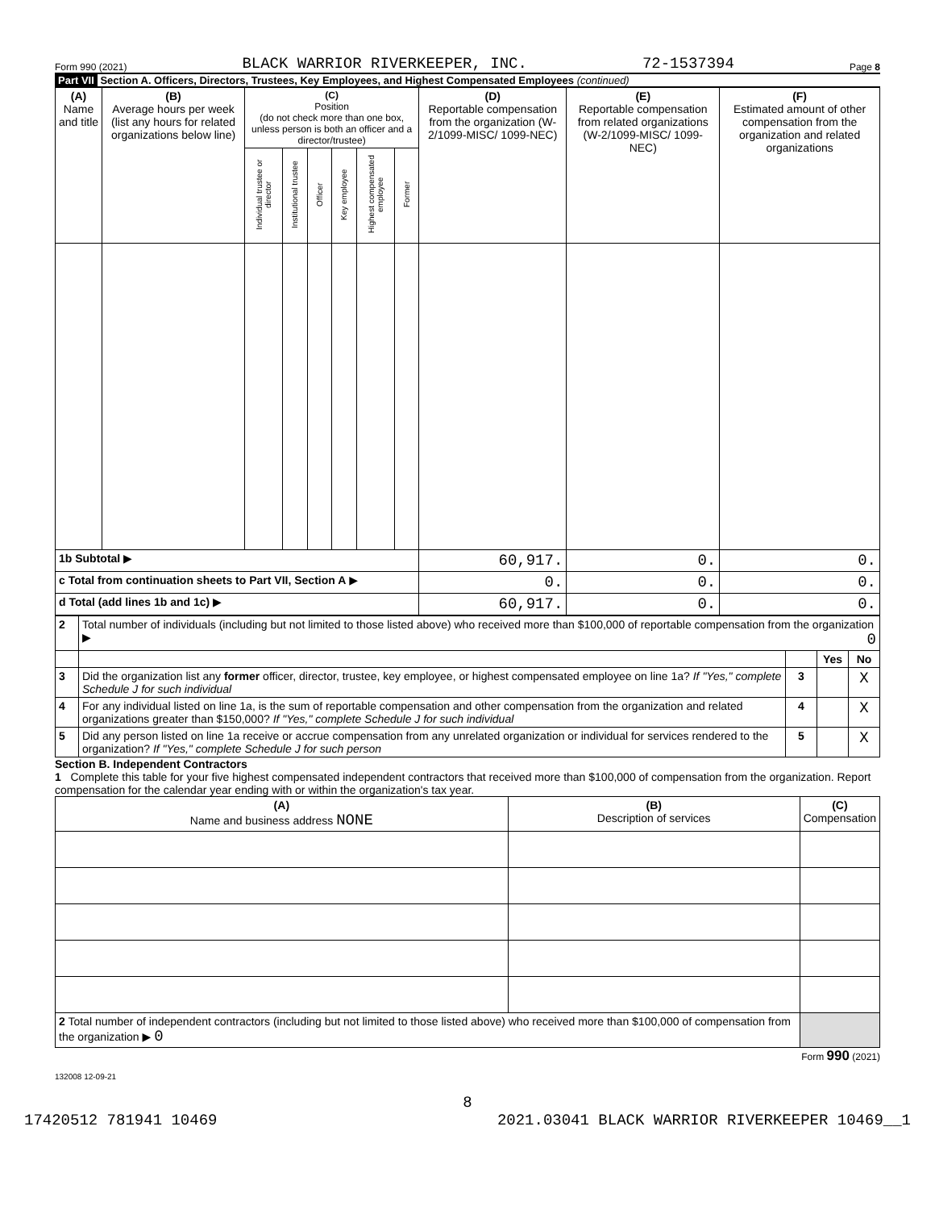Form 990 (2021) BLACK WARRIOR RIVERKEEPER, INC. 72-1537394 Page 8
Part VII Section A. Officers, Directors, Trustees, Key Employees, and Highest Compensated Employees (continued)
| (A) Name and title | (B) Average hours per week (list any hours for related organizations below line) | (C) Position (do not check more than one box, unless person is both an officer and a director/trustee) | | | | | | (D) Reportable compensation from the organization (W-2/1099-MISC/ 1099-NEC) | (E) Reportable compensation from related organizations (W-2/1099-MISC/ 1099-NEC) | (F) Estimated amount of other compensation from the organization and related organizations |
| --- | --- | --- | --- | --- | --- | --- | --- | --- | --- | --- |
| | | Individual trustee or director | Institutional trustee | Officer | Key employee | Highest compensated employee | Former | | | |
| 1b Subtotal ▶ | | | | | | | | 60,917. | 0. | 0. |
| c Total from continuation sheets to Part VII, Section A ▶ | | | | | | | | 0. | 0. | 0. |
| d Total (add lines 1b and 1c) ▶ | | | | | | | | 60,917. | 0. | 0. |
| 2 | Total number of individuals (including but not limited to those listed above) who received more than $100,000 of reportable compensation from the organization ▶ 0 | | | |
| | | | Yes | No |
| 3 | Did the organization list any former officer, director, trustee, key employee, or highest compensated employee on line 1a? If "Yes," complete Schedule J for such individual | 3 | | X |
| 4 | For any individual listed on line 1a, is the sum of reportable compensation and other compensation from the organization and related organizations greater than $150,000? If "Yes," complete Schedule J for such individual | 4 | | X |
| 5 | Did any person listed on line 1a receive or accrue compensation from any unrelated organization or individual for services rendered to the organization? If "Yes," complete Schedule J for such person | 5 | | X |
Section B. Independent Contractors
1 Complete this table for your five highest compensated independent contractors that received more than $100,000 of compensation from the organization. Report compensation for the calendar year ending with or within the organization's tax year.
| (A) Name and business address NONE | (B) Description of services | (C) Compensation |
| --- | --- | --- |
| 2 Total number of independent contractors (including but not limited to those listed above) who received more than $100,000 of compensation from the organization ▶ 0 | | |
Form 990 (2021)
132008 12-09-21
8
17420512 781941 10469 2021.03041 BLACK WARRIOR RIVERKEEPER 10469__1